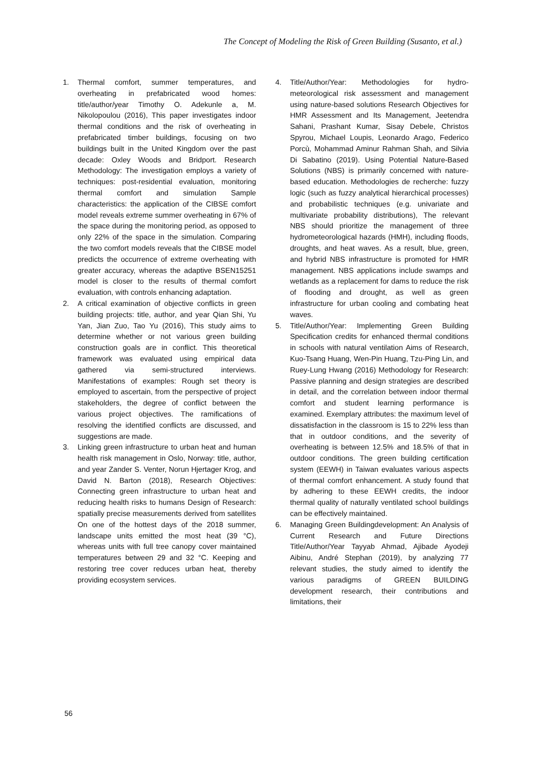The Concept of Modeling the Risk of Green Building (Susanto, et al.)
1. Thermal comfort, summer temperatures, and overheating in prefabricated wood homes: title/author/year Timothy O. Adekunle a, M. Nikolopoulou (2016), This paper investigates indoor thermal conditions and the risk of overheating in prefabricated timber buildings, focusing on two buildings built in the United Kingdom over the past decade: Oxley Woods and Bridport. Research Methodology: The investigation employs a variety of techniques: post-residential evaluation, monitoring thermal comfort and simulation Sample characteristics: the application of the CIBSE comfort model reveals extreme summer overheating in 67% of the space during the monitoring period, as opposed to only 22% of the space in the simulation. Comparing the two comfort models reveals that the CIBSE model predicts the occurrence of extreme overheating with greater accuracy, whereas the adaptive BSEN15251 model is closer to the results of thermal comfort evaluation, with controls enhancing adaptation.
2. A critical examination of objective conflicts in green building projects: title, author, and year Qian Shi, Yu Yan, Jian Zuo, Tao Yu (2016), This study aims to determine whether or not various green building construction goals are in conflict. This theoretical framework was evaluated using empirical data gathered via semi-structured interviews. Manifestations of examples: Rough set theory is employed to ascertain, from the perspective of project stakeholders, the degree of conflict between the various project objectives. The ramifications of resolving the identified conflicts are discussed, and suggestions are made.
3. Linking green infrastructure to urban heat and human health risk management in Oslo, Norway: title, author, and year Zander S. Venter, Norun Hjertager Krog, and David N. Barton (2018), Research Objectives: Connecting green infrastructure to urban heat and reducing health risks to humans Design of Research: spatially precise measurements derived from satellites On one of the hottest days of the 2018 summer, landscape units emitted the most heat (39 °C), whereas units with full tree canopy cover maintained temperatures between 29 and 32 °C. Keeping and restoring tree cover reduces urban heat, thereby providing ecosystem services.
4. Title/Author/Year: Methodologies for hydro-meteorological risk assessment and management using nature-based solutions Research Objectives for HMR Assessment and Its Management, Jeetendra Sahani, Prashant Kumar, Sisay Debele, Christos Spyrou, Michael Loupis, Leonardo Arago, Federico Porcù, Mohammad Aminur Rahman Shah, and Silvia Di Sabatino (2019). Using Potential Nature-Based Solutions (NBS) is primarily concerned with nature-based education. Methodologies de recherche: fuzzy logic (such as fuzzy analytical hierarchical processes) and probabilistic techniques (e.g. univariate and multivariate probability distributions), The relevant NBS should prioritize the management of three hydrometeorological hazards (HMH), including floods, droughts, and heat waves. As a result, blue, green, and hybrid NBS infrastructure is promoted for HMR management. NBS applications include swamps and wetlands as a replacement for dams to reduce the risk of flooding and drought, as well as green infrastructure for urban cooling and combating heat waves.
5. Title/Author/Year: Implementing Green Building Specification credits for enhanced thermal conditions in schools with natural ventilation Aims of Research, Kuo-Tsang Huang, Wen-Pin Huang, Tzu-Ping Lin, and Ruey-Lung Hwang (2016) Methodology for Research: Passive planning and design strategies are described in detail, and the correlation between indoor thermal comfort and student learning performance is examined. Exemplary attributes: the maximum level of dissatisfaction in the classroom is 15 to 22% less than that in outdoor conditions, and the severity of overheating is between 12.5% and 18.5% of that in outdoor conditions. The green building certification system (EEWH) in Taiwan evaluates various aspects of thermal comfort enhancement. A study found that by adhering to these EEWH credits, the indoor thermal quality of naturally ventilated school buildings can be effectively maintained.
6. Managing Green Buildingdevelopment: An Analysis of Current Research and Future Directions Title/Author/Year Tayyab Ahmad, Ajibade Ayodeji Aibinu, André Stephan (2019), by analyzing 77 relevant studies, the study aimed to identify the various paradigms of GREEN BUILDING development research, their contributions and limitations, their
56